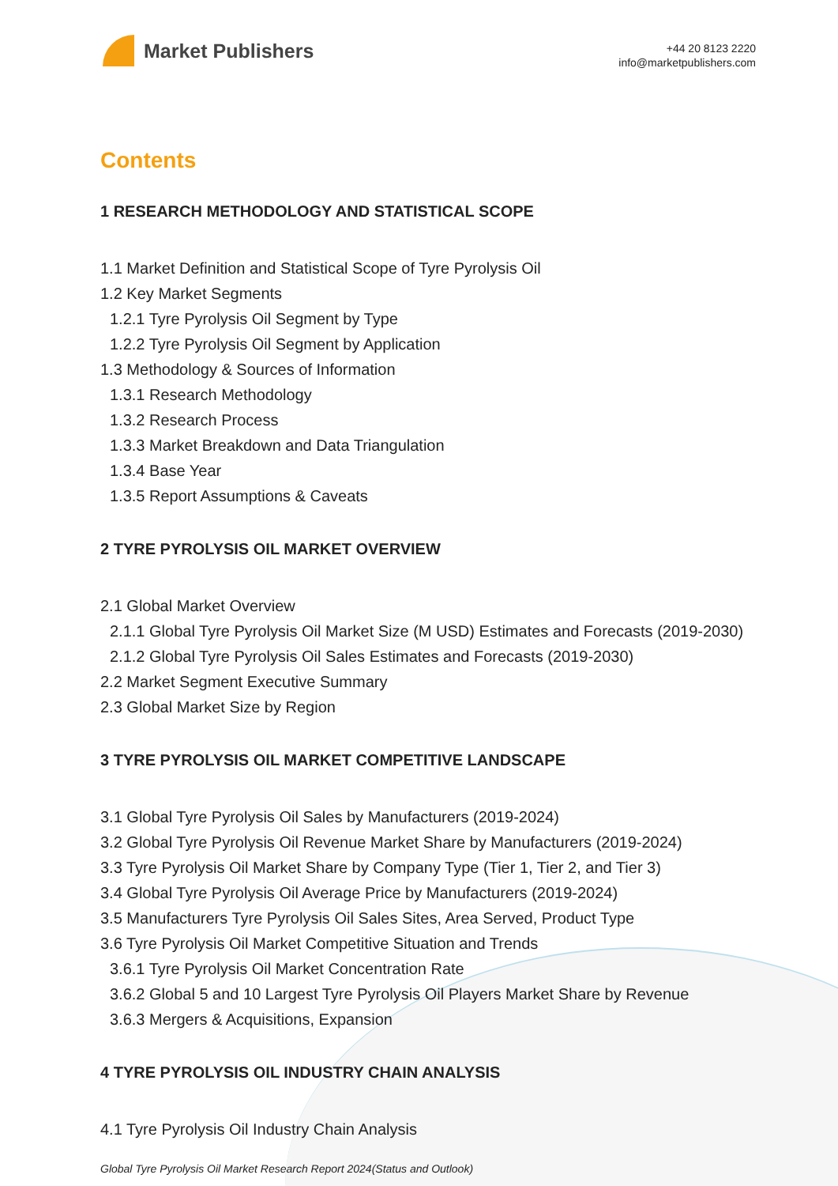Market Publishers
+44 20 8123 2220
info@marketpublishers.com
Contents
1 RESEARCH METHODOLOGY AND STATISTICAL SCOPE
1.1 Market Definition and Statistical Scope of Tyre Pyrolysis Oil
1.2 Key Market Segments
1.2.1 Tyre Pyrolysis Oil Segment by Type
1.2.2 Tyre Pyrolysis Oil Segment by Application
1.3 Methodology & Sources of Information
1.3.1 Research Methodology
1.3.2 Research Process
1.3.3 Market Breakdown and Data Triangulation
1.3.4 Base Year
1.3.5 Report Assumptions & Caveats
2 TYRE PYROLYSIS OIL MARKET OVERVIEW
2.1 Global Market Overview
2.1.1 Global Tyre Pyrolysis Oil Market Size (M USD) Estimates and Forecasts (2019-2030)
2.1.2 Global Tyre Pyrolysis Oil Sales Estimates and Forecasts (2019-2030)
2.2 Market Segment Executive Summary
2.3 Global Market Size by Region
3 TYRE PYROLYSIS OIL MARKET COMPETITIVE LANDSCAPE
3.1 Global Tyre Pyrolysis Oil Sales by Manufacturers (2019-2024)
3.2 Global Tyre Pyrolysis Oil Revenue Market Share by Manufacturers (2019-2024)
3.3 Tyre Pyrolysis Oil Market Share by Company Type (Tier 1, Tier 2, and Tier 3)
3.4 Global Tyre Pyrolysis Oil Average Price by Manufacturers (2019-2024)
3.5 Manufacturers Tyre Pyrolysis Oil Sales Sites, Area Served, Product Type
3.6 Tyre Pyrolysis Oil Market Competitive Situation and Trends
3.6.1 Tyre Pyrolysis Oil Market Concentration Rate
3.6.2 Global 5 and 10 Largest Tyre Pyrolysis Oil Players Market Share by Revenue
3.6.3 Mergers & Acquisitions, Expansion
4 TYRE PYROLYSIS OIL INDUSTRY CHAIN ANALYSIS
4.1 Tyre Pyrolysis Oil Industry Chain Analysis
Global Tyre Pyrolysis Oil Market Research Report 2024(Status and Outlook)